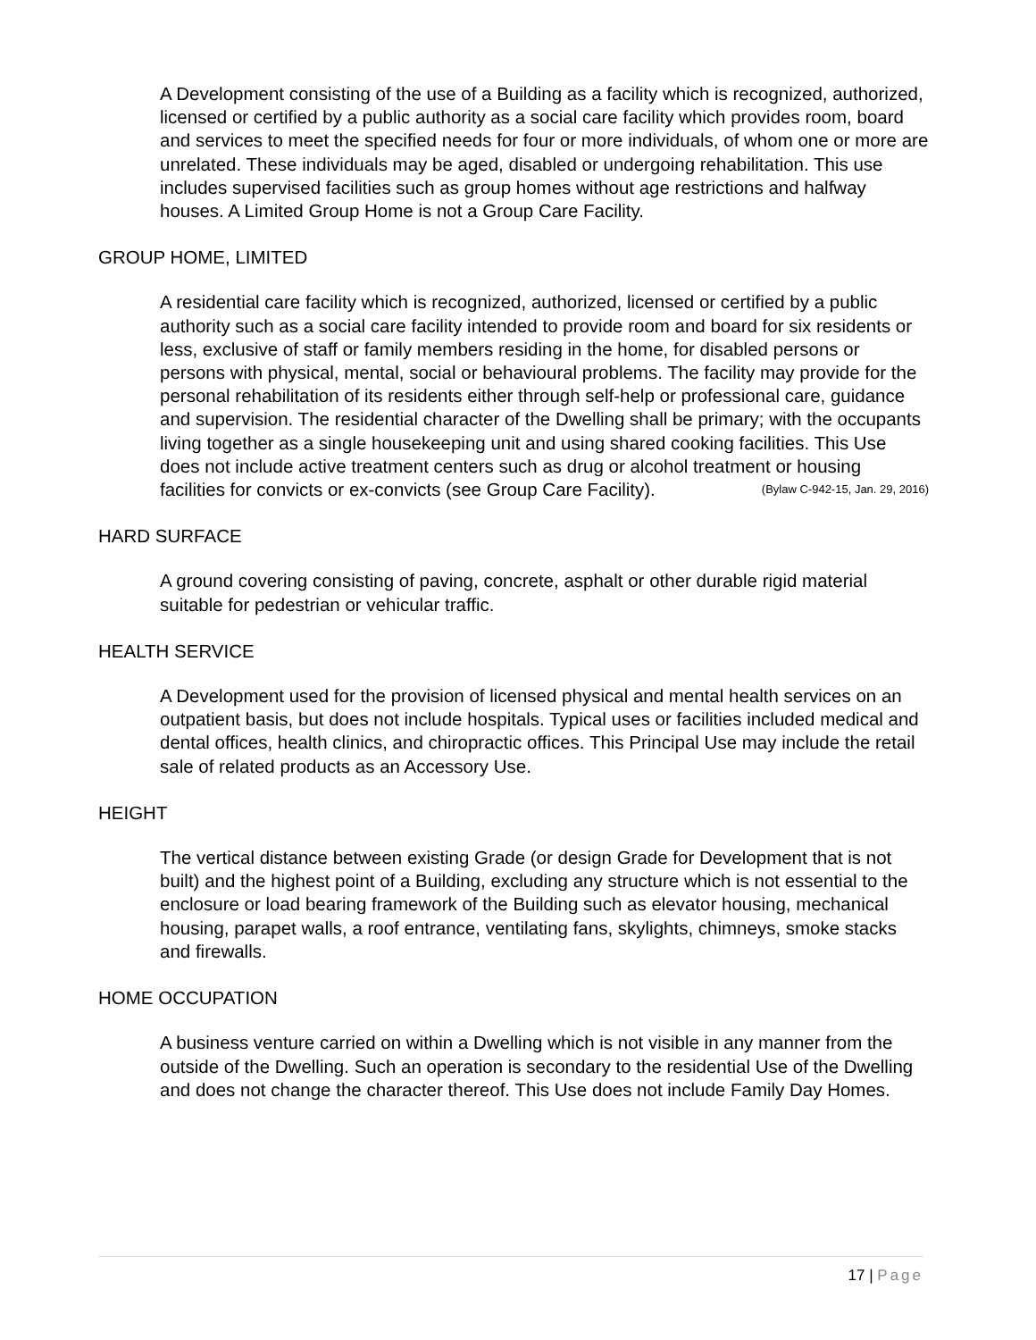A Development consisting of the use of a Building as a facility which is recognized, authorized, licensed or certified by a public authority as a social care facility which provides room, board and services to meet the specified needs for four or more individuals, of whom one or more are unrelated. These individuals may be aged, disabled or undergoing rehabilitation. This use includes supervised facilities such as group homes without age restrictions and halfway houses. A Limited Group Home is not a Group Care Facility.
GROUP HOME, LIMITED
A residential care facility which is recognized, authorized, licensed or certified by a public authority such as a social care facility intended to provide room and board for six residents or less, exclusive of staff or family members residing in the home, for disabled persons or persons with physical, mental, social or behavioural problems. The facility may provide for the personal rehabilitation of its residents either through self-help or professional care, guidance and supervision. The residential character of the Dwelling shall be primary; with the occupants living together as a single housekeeping unit and using shared cooking facilities. This Use does not include active treatment centers such as drug or alcohol treatment or housing facilities for convicts or ex-convicts (see Group Care Facility). (Bylaw C-942-15, Jan. 29, 2016)
HARD SURFACE
A ground covering consisting of paving, concrete, asphalt or other durable rigid material suitable for pedestrian or vehicular traffic.
HEALTH SERVICE
A Development used for the provision of licensed physical and mental health services on an outpatient basis, but does not include hospitals. Typical uses or facilities included medical and dental offices, health clinics, and chiropractic offices. This Principal Use may include the retail sale of related products as an Accessory Use.
HEIGHT
The vertical distance between existing Grade (or design Grade for Development that is not built) and the highest point of a Building, excluding any structure which is not essential to the enclosure or load bearing framework of the Building such as elevator housing, mechanical housing, parapet walls, a roof entrance, ventilating fans, skylights, chimneys, smoke stacks and firewalls.
HOME OCCUPATION
A business venture carried on within a Dwelling which is not visible in any manner from the outside of the Dwelling. Such an operation is secondary to the residential Use of the Dwelling and does not change the character thereof. This Use does not include Family Day Homes.
17 | Page